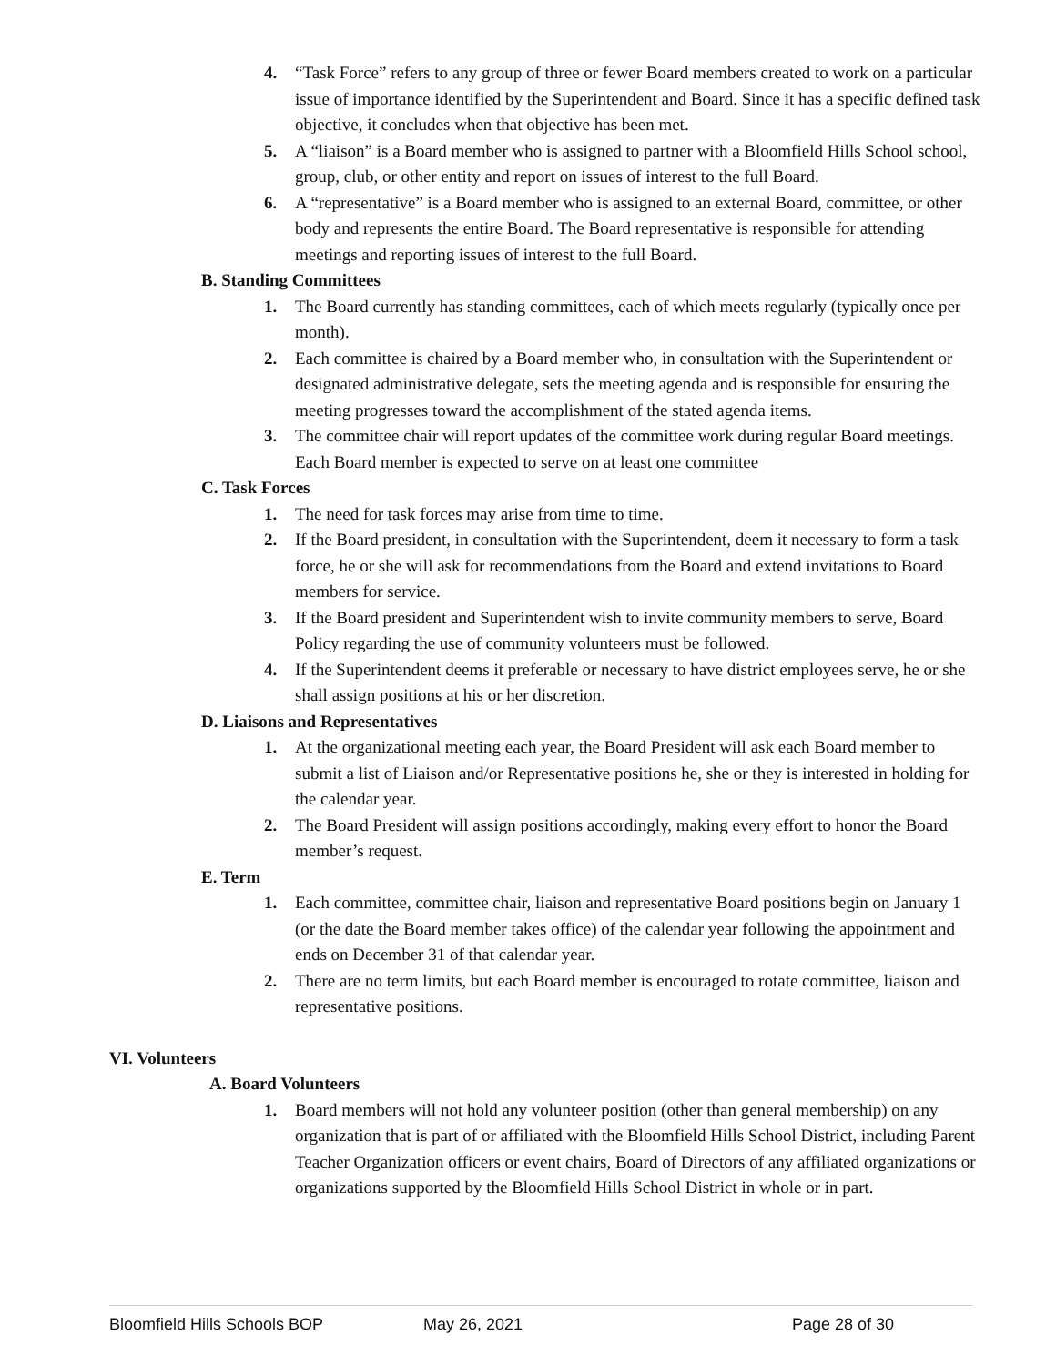4. “Task Force” refers to any group of three or fewer Board members created to work on a particular issue of importance identified by the Superintendent and Board. Since it has a specific defined task objective, it concludes when that objective has been met.
5. A “liaison” is a Board member who is assigned to partner with a Bloomfield Hills School school, group, club, or other entity and report on issues of interest to the full Board.
6. A “representative” is a Board member who is assigned to an external Board, committee, or other body and represents the entire Board. The Board representative is responsible for attending meetings and reporting issues of interest to the full Board.
B. Standing Committees
1. The Board currently has standing committees, each of which meets regularly (typically once per month).
2. Each committee is chaired by a Board member who, in consultation with the Superintendent or designated administrative delegate, sets the meeting agenda and is responsible for ensuring the meeting progresses toward the accomplishment of the stated agenda items.
3. The committee chair will report updates of the committee work during regular Board meetings. Each Board member is expected to serve on at least one committee
C. Task Forces
1. The need for task forces may arise from time to time.
2. If the Board president, in consultation with the Superintendent, deem it necessary to form a task force, he or she will ask for recommendations from the Board and extend invitations to Board members for service.
3. If the Board president and Superintendent wish to invite community members to serve, Board Policy regarding the use of community volunteers must be followed.
4. If the Superintendent deems it preferable or necessary to have district employees serve, he or she shall assign positions at his or her discretion.
D. Liaisons and Representatives
1. At the organizational meeting each year, the Board President will ask each Board member to submit a list of Liaison and/or Representative positions he, she or they is interested in holding for the calendar year.
2. The Board President will assign positions accordingly, making every effort to honor the Board member’s request.
E. Term
1. Each committee, committee chair, liaison and representative Board positions begin on January 1 (or the date the Board member takes office) of the calendar year following the appointment and ends on December 31 of that calendar year.
2. There are no term limits, but each Board member is encouraged to rotate committee, liaison and representative positions.
VI. Volunteers
A. Board Volunteers
1. Board members will not hold any volunteer position (other than general membership) on any organization that is part of or affiliated with the Bloomfield Hills School District, including Parent Teacher Organization officers or event chairs, Board of Directors of any affiliated organizations or organizations supported by the Bloomfield Hills School District in whole or in part.
Bloomfield Hills Schools BOP May 26, 2021 Page 28 of 30